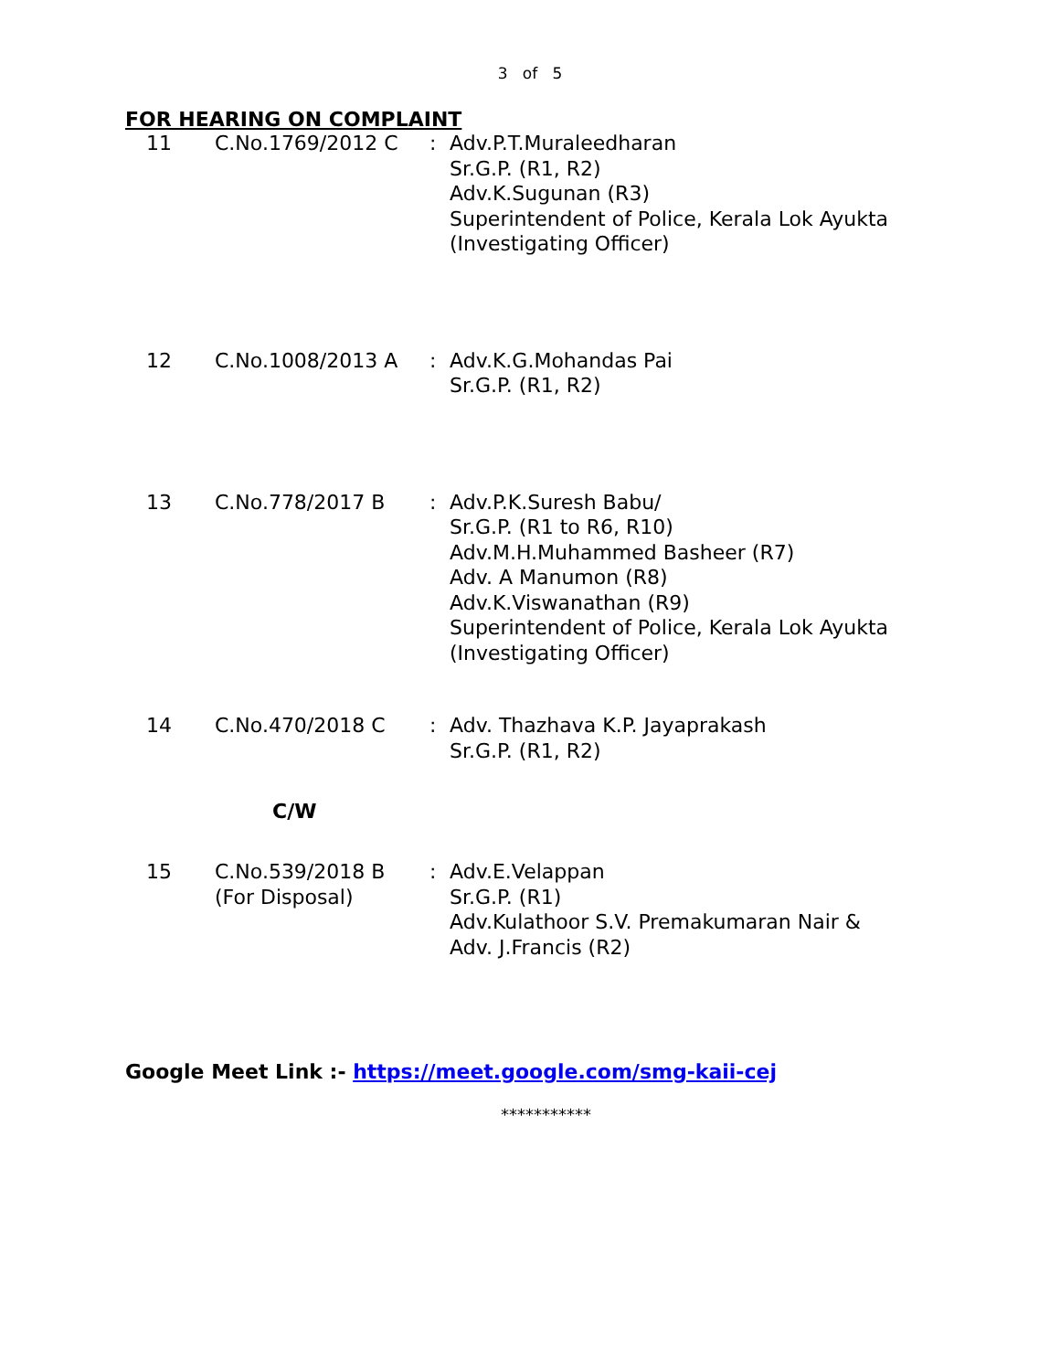3 of 5
FOR HEARING ON COMPLAINT
| 11 | C.No.1769/2012 C | : | Adv.P.T.Muraleedharan Sr.G.P. (R1, R2) Adv.K.Sugunan (R3) Superintendent of Police, Kerala Lok Ayukta (Investigating Officer) |
| 12 | C.No.1008/2013 A | : | Adv.K.G.Mohandas Pai Sr.G.P. (R1, R2) |
| 13 | C.No.778/2017 B | : | Adv.P.K.Suresh Babu/ Sr.G.P. (R1 to R6, R10) Adv.M.H.Muhammed Basheer (R7) Adv. A Manumon (R8) Adv.K.Viswanathan (R9) Superintendent of Police, Kerala Lok Ayukta (Investigating Officer) |
| 14 | C.No.470/2018 C | : | Adv. Thazhava K.P. Jayaprakash Sr.G.P. (R1, R2) |
C/W
| 15 | C.No.539/2018 B (For Disposal) | : | Adv.E.Velappan Sr.G.P. (R1) Adv.Kulathoor S.V. Premakumaran Nair & Adv. J.Francis (R2) |
Google Meet Link :- https://meet.google.com/smg-kaii-cej
***********